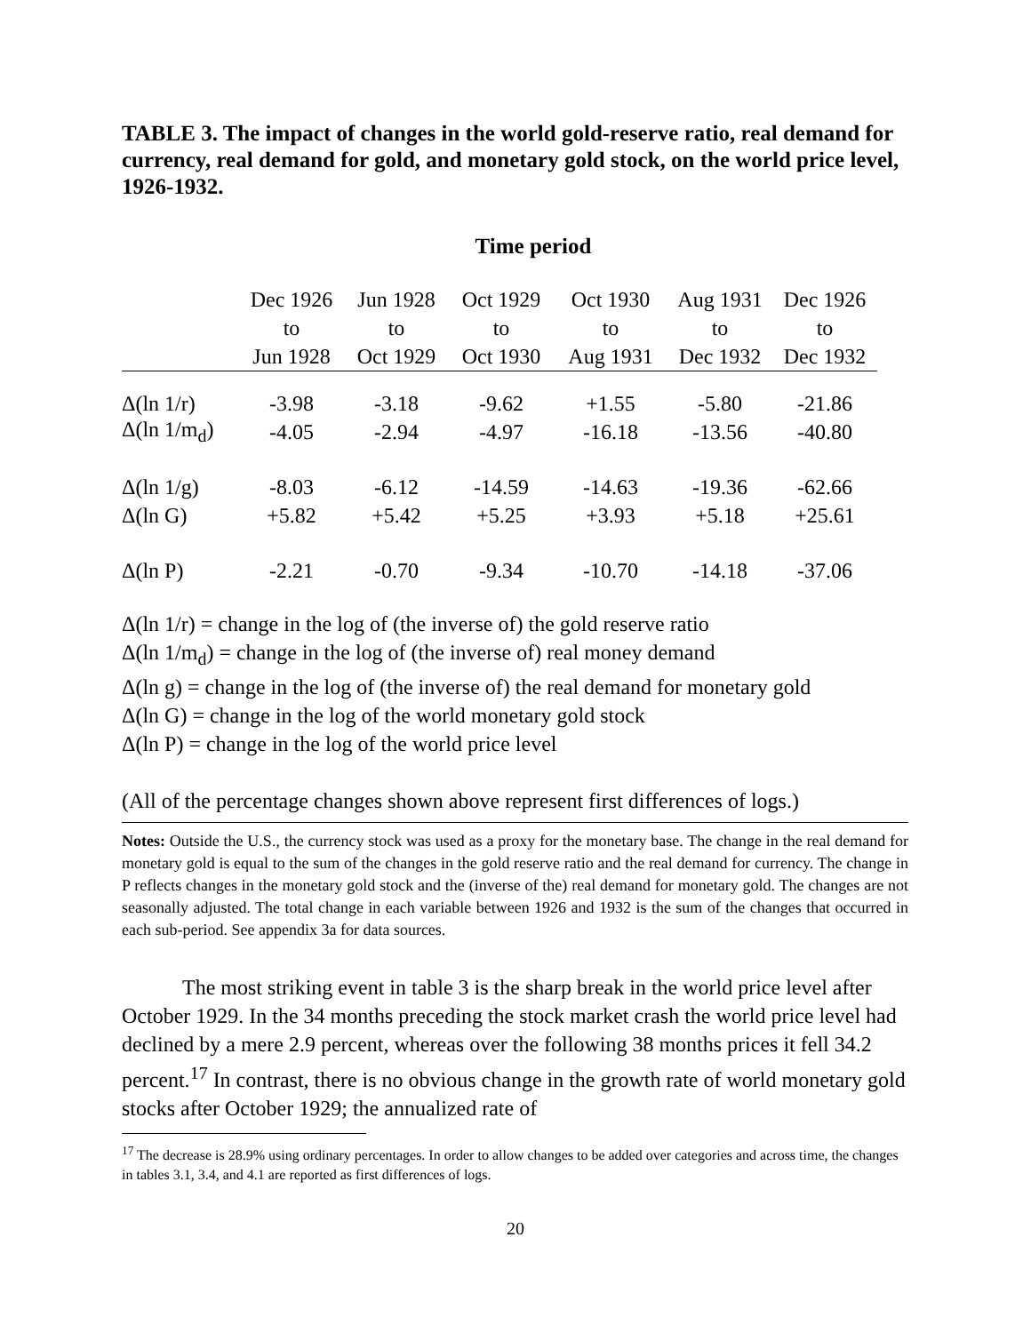TABLE 3. The impact of changes in the world gold-reserve ratio, real demand for currency, real demand for gold, and monetary gold stock, on the world price level, 1926-1932.
Time period
| | Dec 1926 to Jun 1928 | Jun 1928 to Oct 1929 | Oct 1929 to Oct 1930 | Oct 1930 to Aug 1931 | Aug 1931 to Dec 1932 | Dec 1926 to Dec 1932 |
| --- | --- | --- | --- | --- | --- | --- |
| Δ(ln 1/r) | -3.98 | -3.18 | -9.62 | +1.55 | -5.80 | -21.86 |
| Δ(ln 1/m<sub>d</sub>) | -4.05 | -2.94 | -4.97 | -16.18 | -13.56 | -40.80 |
| Δ(ln 1/g) | -8.03 | -6.12 | -14.59 | -14.63 | -19.36 | -62.66 |
| Δ(ln G) | +5.82 | +5.42 | +5.25 | +3.93 | +5.18 | +25.61 |
| Δ(ln P) | -2.21 | -0.70 | -9.34 | -10.70 | -14.18 | -37.06 |
Δ(ln 1/r) = change in the log of (the inverse of) the gold reserve ratio
Δ(ln 1/m<sub>d</sub>) = change in the log of (the inverse of) real money demand
Δ(ln g) = change in the log of (the inverse of) the real demand for monetary gold
Δ(ln G) = change in the log of the world monetary gold stock
Δ(ln P) = change in the log of the world price level
(All of the percentage changes shown above represent first differences of logs.)
Notes: Outside the U.S., the currency stock was used as a proxy for the monetary base. The change in the real demand for monetary gold is equal to the sum of the changes in the gold reserve ratio and the real demand for currency. The change in P reflects changes in the monetary gold stock and the (inverse of the) real demand for monetary gold. The changes are not seasonally adjusted. The total change in each variable between 1926 and 1932 is the sum of the changes that occurred in each sub-period. See appendix 3a for data sources.
The most striking event in table 3 is the sharp break in the world price level after October 1929. In the 34 months preceding the stock market crash the world price level had declined by a mere 2.9 percent, whereas over the following 38 months prices it fell 34.2 percent.<sup>17</sup> In contrast, there is no obvious change in the growth rate of world monetary gold stocks after October 1929; the annualized rate of
<sup>17</sup> The decrease is 28.9% using ordinary percentages. In order to allow changes to be added over categories and across time, the changes in tables 3.1, 3.4, and 4.1 are reported as first differences of logs.
20